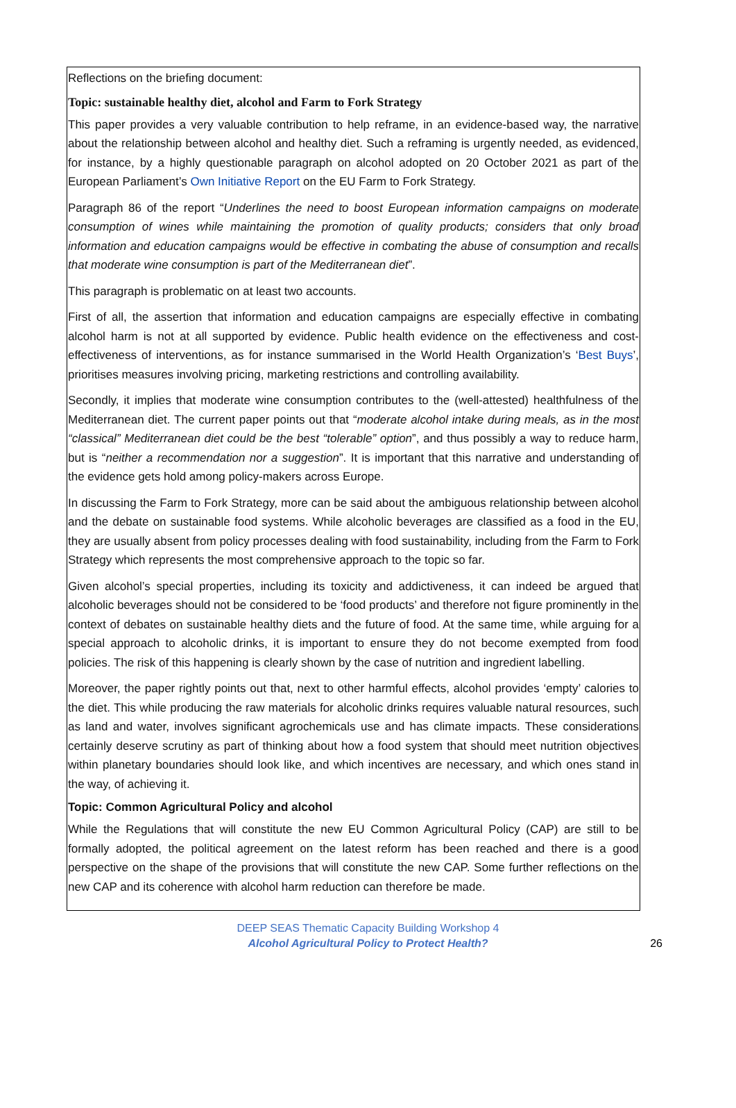Reflections on the briefing document:
Topic: sustainable healthy diet, alcohol and Farm to Fork Strategy
This paper provides a very valuable contribution to help reframe, in an evidence-based way, the narrative about the relationship between alcohol and healthy diet. Such a reframing is urgently needed, as evidenced, for instance, by a highly questionable paragraph on alcohol adopted on 20 October 2021 as part of the European Parliament’s Own Initiative Report on the EU Farm to Fork Strategy.
Paragraph 86 of the report “Underlines the need to boost European information campaigns on moderate consumption of wines while maintaining the promotion of quality products; considers that only broad information and education campaigns would be effective in combating the abuse of consumption and recalls that moderate wine consumption is part of the Mediterranean diet”.
This paragraph is problematic on at least two accounts.
First of all, the assertion that information and education campaigns are especially effective in combating alcohol harm is not at all supported by evidence. Public health evidence on the effectiveness and cost-effectiveness of interventions, as for instance summarised in the World Health Organization’s ‘Best Buys’, prioritises measures involving pricing, marketing restrictions and controlling availability.
Secondly, it implies that moderate wine consumption contributes to the (well-attested) healthfulness of the Mediterranean diet. The current paper points out that “moderate alcohol intake during meals, as in the most “classical” Mediterranean diet could be the best “tolerable” option”, and thus possibly a way to reduce harm, but is “neither a recommendation nor a suggestion”. It is important that this narrative and understanding of the evidence gets hold among policy-makers across Europe.
In discussing the Farm to Fork Strategy, more can be said about the ambiguous relationship between alcohol and the debate on sustainable food systems. While alcoholic beverages are classified as a food in the EU, they are usually absent from policy processes dealing with food sustainability, including from the Farm to Fork Strategy which represents the most comprehensive approach to the topic so far.
Given alcohol’s special properties, including its toxicity and addictiveness, it can indeed be argued that alcoholic beverages should not be considered to be ‘food products’ and therefore not figure prominently in the context of debates on sustainable healthy diets and the future of food. At the same time, while arguing for a special approach to alcoholic drinks, it is important to ensure they do not become exempted from food policies. The risk of this happening is clearly shown by the case of nutrition and ingredient labelling.
Moreover, the paper rightly points out that, next to other harmful effects, alcohol provides ‘empty’ calories to the diet. This while producing the raw materials for alcoholic drinks requires valuable natural resources, such as land and water, involves significant agrochemicals use and has climate impacts. These considerations certainly deserve scrutiny as part of thinking about how a food system that should meet nutrition objectives within planetary boundaries should look like, and which incentives are necessary, and which ones stand in the way, of achieving it.
Topic: Common Agricultural Policy and alcohol
While the Regulations that will constitute the new EU Common Agricultural Policy (CAP) are still to be formally adopted, the political agreement on the latest reform has been reached and there is a good perspective on the shape of the provisions that will constitute the new CAP. Some further reflections on the new CAP and its coherence with alcohol harm reduction can therefore be made.
DEEP SEAS Thematic Capacity Building Workshop 4
Alcohol Agricultural Policy to Protect Health?
26